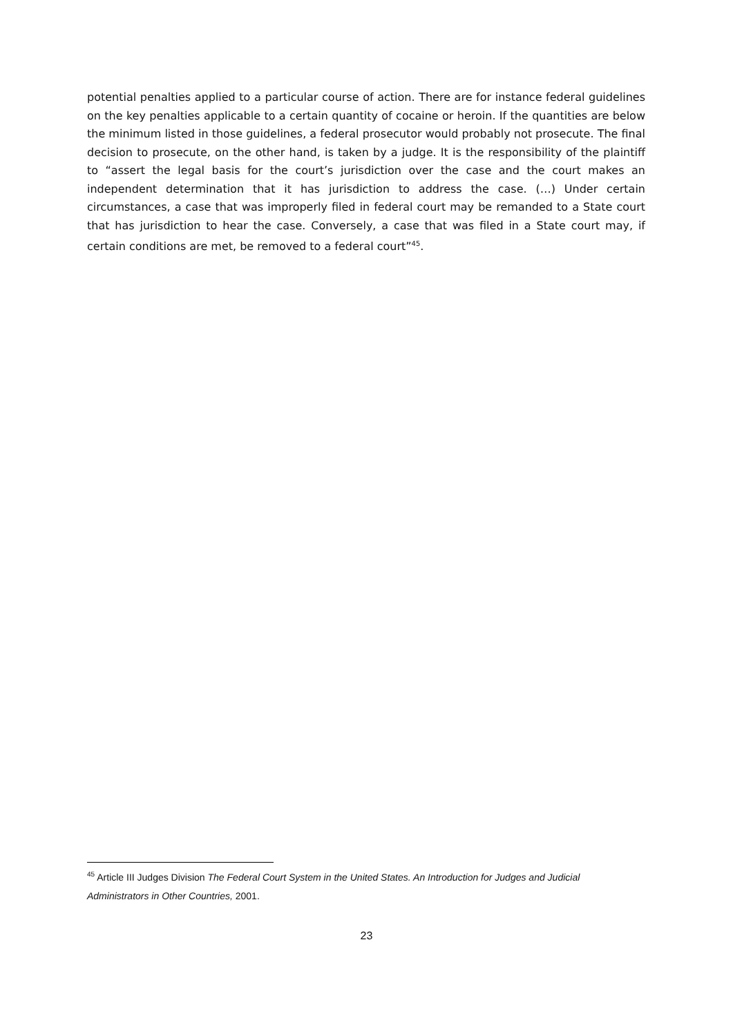potential penalties applied to a particular course of action. There are for instance federal guidelines on the key penalties applicable to a certain quantity of cocaine or heroin. If the quantities are below the minimum listed in those guidelines, a federal prosecutor would probably not prosecute. The final decision to prosecute, on the other hand, is taken by a judge. It is the responsibility of the plaintiff to “assert the legal basis for the court’s jurisdiction over the case and the court makes an independent determination that it has jurisdiction to address the case. (…) Under certain circumstances, a case that was improperly filed in federal court may be remanded to a State court that has jurisdiction to hear the case. Conversely, a case that was filed in a State court may, if certain conditions are met, be removed to a federal court”<sup>45</sup>.
<sup>45</sup> Article III Judges Division The Federal Court System in the United States. An Introduction for Judges and Judicial Administrators in Other Countries, 2001.
23